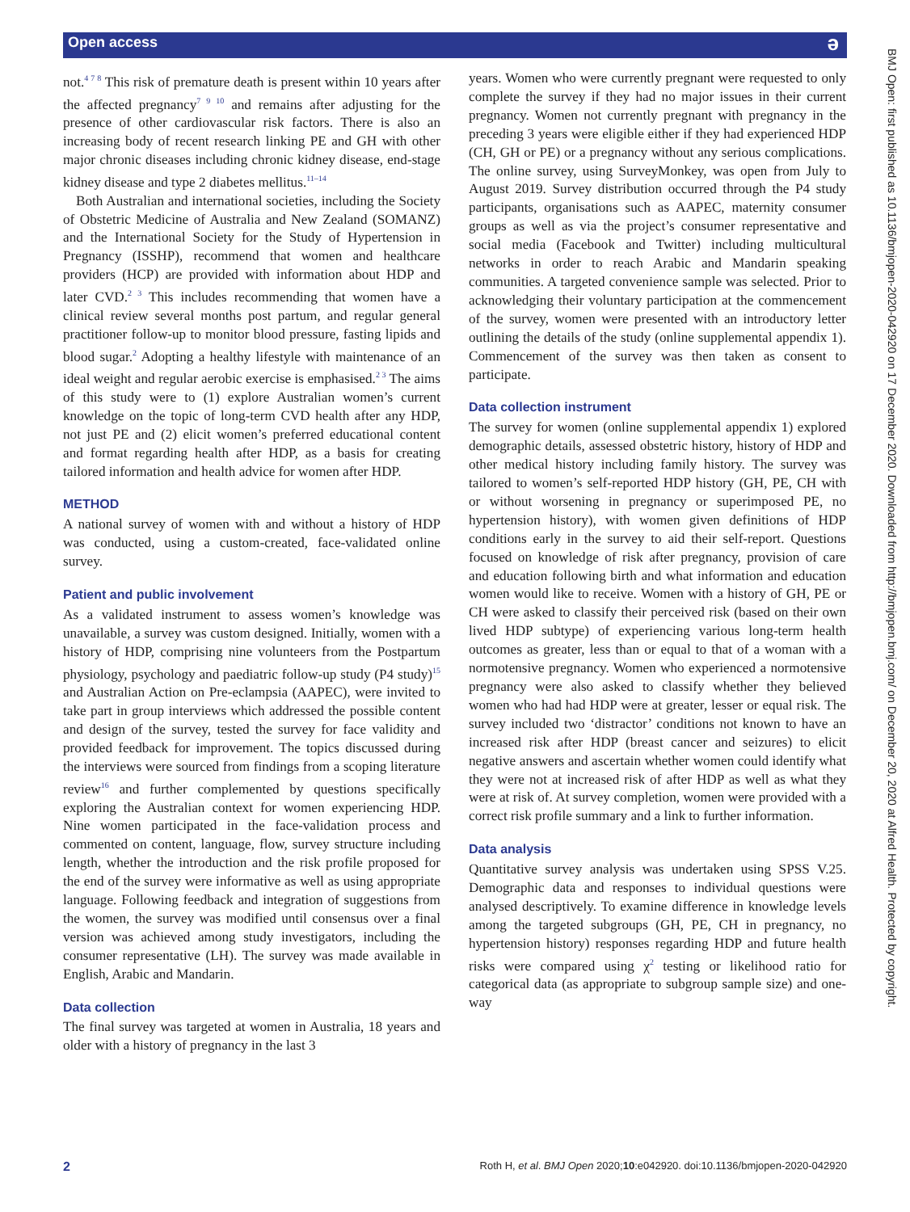Open access ə
not.<sup>4 7 8</sup> This risk of premature death is present within 10 years after the affected pregnancy<sup>7 9 10</sup> and remains after adjusting for the presence of other cardiovascular risk factors. There is also an increasing body of recent research linking PE and GH with other major chronic diseases including chronic kidney disease, end-stage kidney disease and type 2 diabetes mellitus.<sup>11–14</sup>
Both Australian and international societies, including the Society of Obstetric Medicine of Australia and New Zealand (SOMANZ) and the International Society for the Study of Hypertension in Pregnancy (ISSHP), recommend that women and healthcare providers (HCP) are provided with information about HDP and later CVD.<sup>2 3</sup> This includes recommending that women have a clinical review several months post partum, and regular general practitioner follow-up to monitor blood pressure, fasting lipids and blood sugar.<sup>2</sup> Adopting a healthy lifestyle with maintenance of an ideal weight and regular aerobic exercise is emphasised.<sup>2 3</sup> The aims of this study were to (1) explore Australian women’s current knowledge on the topic of long-term CVD health after any HDP, not just PE and (2) elicit women’s preferred educational content and format regarding health after HDP, as a basis for creating tailored information and health advice for women after HDP.
METHOD
A national survey of women with and without a history of HDP was conducted, using a custom-created, face-validated online survey.
Patient and public involvement
As a validated instrument to assess women’s knowledge was unavailable, a survey was custom designed. Initially, women with a history of HDP, comprising nine volunteers from the Postpartum physiology, psychology and paediatric follow-up study (P4 study)<sup>15</sup> and Australian Action on Pre-eclampsia (AAPEC), were invited to take part in group interviews which addressed the possible content and design of the survey, tested the survey for face validity and provided feedback for improvement. The topics discussed during the interviews were sourced from findings from a scoping literature review<sup>16</sup> and further complemented by questions specifically exploring the Australian context for women experiencing HDP. Nine women participated in the face-validation process and commented on content, language, flow, survey structure including length, whether the introduction and the risk profile proposed for the end of the survey were informative as well as using appropriate language. Following feedback and integration of suggestions from the women, the survey was modified until consensus over a final version was achieved among study investigators, including the consumer representative (LH). The survey was made available in English, Arabic and Mandarin.
Data collection
The final survey was targeted at women in Australia, 18 years and older with a history of pregnancy in the last 3
years. Women who were currently pregnant were requested to only complete the survey if they had no major issues in their current pregnancy. Women not currently pregnant with pregnancy in the preceding 3 years were eligible either if they had experienced HDP (CH, GH or PE) or a pregnancy without any serious complications. The online survey, using SurveyMonkey, was open from July to August 2019. Survey distribution occurred through the P4 study participants, organisations such as AAPEC, maternity consumer groups as well as via the project’s consumer representative and social media (Facebook and Twitter) including multicultural networks in order to reach Arabic and Mandarin speaking communities. A targeted convenience sample was selected. Prior to acknowledging their voluntary participation at the commencement of the survey, women were presented with an introductory letter outlining the details of the study (online supplemental appendix 1). Commencement of the survey was then taken as consent to participate.
Data collection instrument
The survey for women (online supplemental appendix 1) explored demographic details, assessed obstetric history, history of HDP and other medical history including family history. The survey was tailored to women’s self-reported HDP history (GH, PE, CH with or without worsening in pregnancy or superimposed PE, no hypertension history), with women given definitions of HDP conditions early in the survey to aid their self-report. Questions focused on knowledge of risk after pregnancy, provision of care and education following birth and what information and education women would like to receive. Women with a history of GH, PE or CH were asked to classify their perceived risk (based on their own lived HDP subtype) of experiencing various long-term health outcomes as greater, less than or equal to that of a woman with a normotensive pregnancy. Women who experienced a normotensive pregnancy were also asked to classify whether they believed women who had had HDP were at greater, lesser or equal risk. The survey included two ‘distractor’ conditions not known to have an increased risk after HDP (breast cancer and seizures) to elicit negative answers and ascertain whether women could identify what they were not at increased risk of after HDP as well as what they were at risk of. At survey completion, women were provided with a correct risk profile summary and a link to further information.
Data analysis
Quantitative survey analysis was undertaken using SPSS V.25. Demographic data and responses to individual questions were analysed descriptively. To examine difference in knowledge levels among the targeted subgroups (GH, PE, CH in pregnancy, no hypertension history) responses regarding HDP and future health risks were compared using χ<sup>2</sup> testing or likelihood ratio for categorical data (as appropriate to subgroup sample size) and one-way
2 Roth H, et al. BMJ Open 2020;10:e042920. doi:10.1136/bmjopen-2020-042920
BMJ Open: first published as 10.1136/bmjopen-2020-042920 on 17 December 2020. Downloaded from http://bmjopen.bmj.com/ on December 20, 2020 at Alfred Health. Protected by copyright.